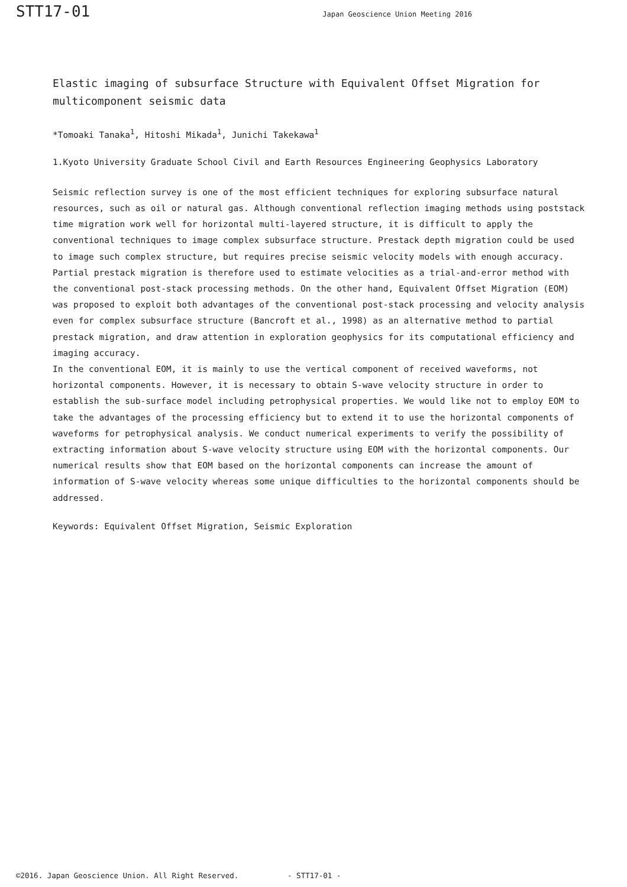STT17-01 Japan Geoscience Union Meeting 2016
Elastic imaging of subsurface Structure with Equivalent Offset Migration for multicomponent seismic data
*Tomoaki Tanaka<sup>1</sup>, Hitoshi Mikada<sup>1</sup>, Junichi Takekawa<sup>1</sup>
1.Kyoto University Graduate School Civil and Earth Resources Engineering Geophysics Laboratory
Seismic reflection survey is one of the most efficient techniques for exploring subsurface natural resources, such as oil or natural gas. Although conventional reflection imaging methods using poststack time migration work well for horizontal multi-layered structure, it is difficult to apply the conventional techniques to image complex subsurface structure. Prestack depth migration could be used to image such complex structure, but requires precise seismic velocity models with enough accuracy. Partial prestack migration is therefore used to estimate velocities as a trial-and-error method with the conventional post-stack processing methods. On the other hand, Equivalent Offset Migration (EOM) was proposed to exploit both advantages of the conventional post-stack processing and velocity analysis even for complex subsurface structure (Bancroft et al., 1998) as an alternative method to partial prestack migration, and draw attention in exploration geophysics for its computational efficiency and imaging accuracy.
In the conventional EOM, it is mainly to use the vertical component of received waveforms, not horizontal components. However, it is necessary to obtain S-wave velocity structure in order to establish the sub-surface model including petrophysical properties. We would like not to employ EOM to take the advantages of the processing efficiency but to extend it to use the horizontal components of waveforms for petrophysical analysis. We conduct numerical experiments to verify the possibility of extracting information about S-wave velocity structure using EOM with the horizontal components. Our numerical results show that EOM based on the horizontal components can increase the amount of information of S-wave velocity whereas some unique difficulties to the horizontal components should be addressed.
Keywords: Equivalent Offset Migration, Seismic Exploration
©2016. Japan Geoscience Union. All Right Reserved. - STT17-01 -